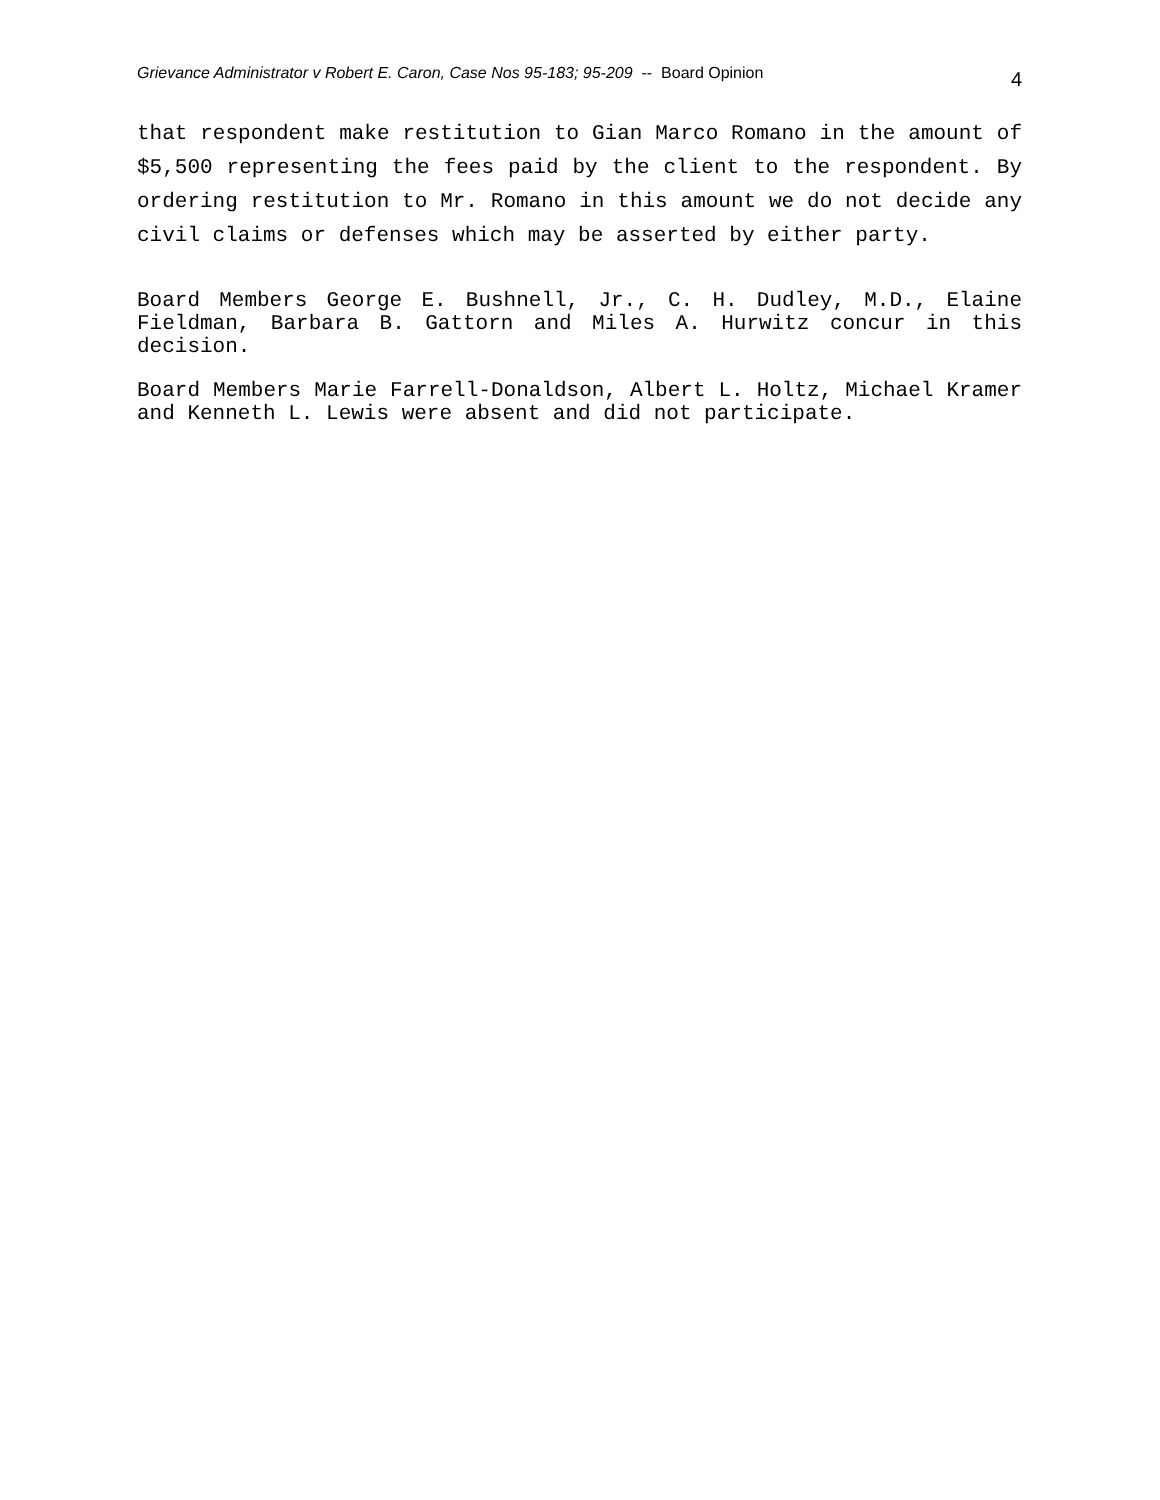Grievance Administrator v Robert E. Caron, Case Nos 95-183; 95-209 -- Board Opinion 4
that respondent make restitution to Gian Marco Romano in the amount of $5,500 representing the fees paid by the client to the respondent. By ordering restitution to Mr. Romano in this amount we do not decide any civil claims or defenses which may be asserted by either party.
Board Members George E. Bushnell, Jr., C. H. Dudley, M.D., Elaine Fieldman, Barbara B. Gattorn and Miles A. Hurwitz concur in this decision.
Board Members Marie Farrell-Donaldson, Albert L. Holtz, Michael Kramer and Kenneth L. Lewis were absent and did not participate.